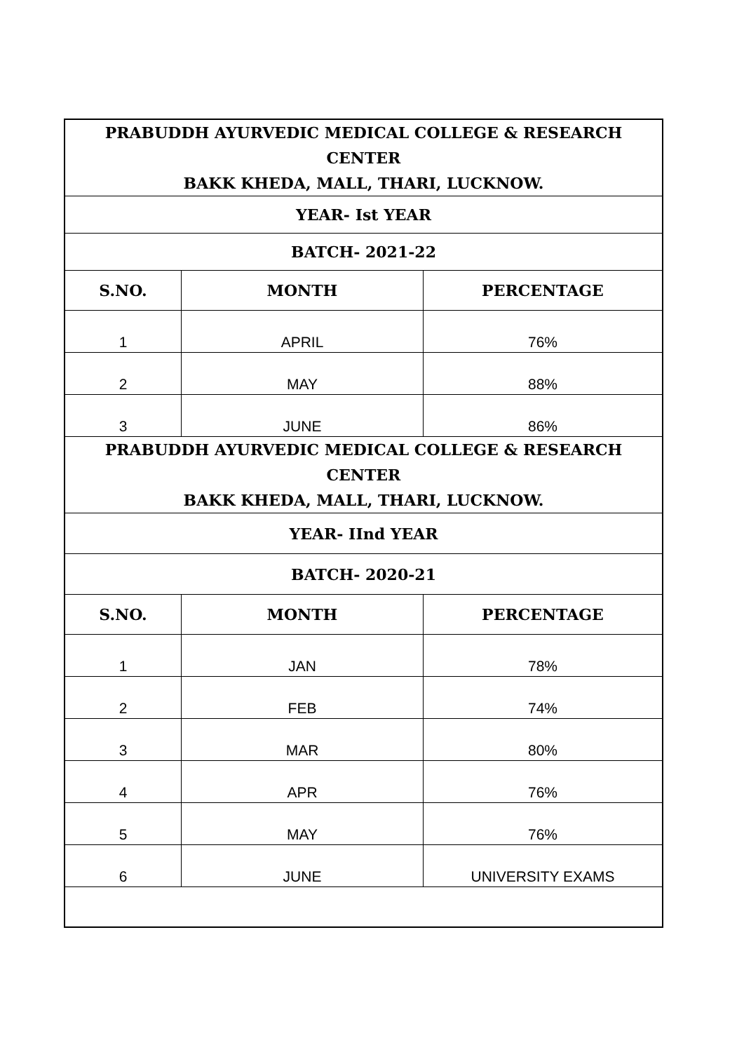| PRABUDDH AYURVEDIC MEDICAL COLLEGE & RESEARCH CENTER BAKK KHEDA, MALL, THARI, LUCKNOW. | | |
| YEAR- Ist YEAR | | |
| BATCH- 2021-22 | | |
| S.NO. | MONTH | PERCENTAGE |
| 1 | APRIL | 76% |
| 2 | MAY | 88% |
| 3 | JUNE | 86% |
| PRABUDDH AYURVEDIC MEDICAL COLLEGE & RESEARCH CENTER BAKK KHEDA, MALL, THARI, LUCKNOW. | | |
| YEAR- IInd YEAR | | |
| BATCH- 2020-21 | | |
| S.NO. | MONTH | PERCENTAGE |
| 1 | JAN | 78% |
| 2 | FEB | 74% |
| 3 | MAR | 80% |
| 4 | APR | 76% |
| 5 | MAY | 76% |
| 6 | JUNE | UNIVERSITY EXAMS |